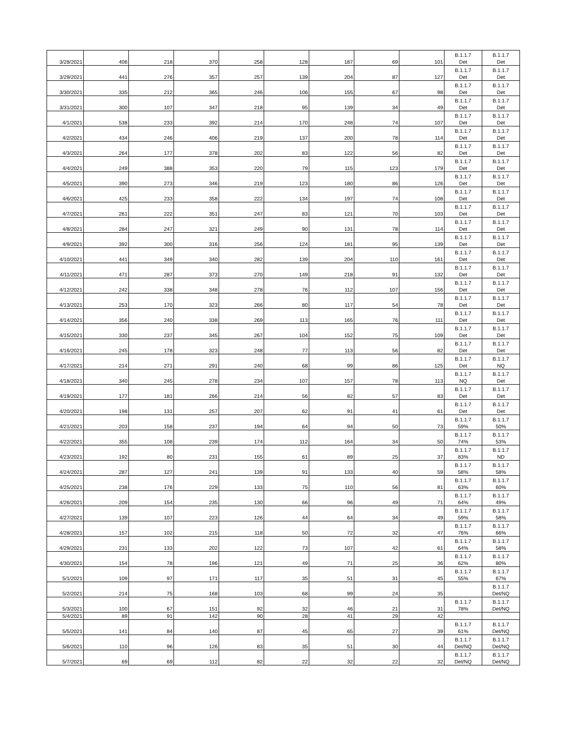| 3/28/2021 | 406 | 218 | 370 | 258 | 128 | 187 | 69 | 101 | B.1.1.7 Det | B.1.1.7 Det |
| 3/29/2021 | 441 | 276 | 357 | 257 | 139 | 204 | 87 | 127 | B.1.1.7 Det | B.1.1.7 Det |
| 3/30/2021 | 335 | 212 | 365 | 246 | 106 | 155 | 67 | 98 | B.1.1.7 Det | B.1.1.7 Det |
| 3/31/2021 | 300 | 107 | 347 | 218 | 95 | 139 | 34 | 49 | B.1.1.7 Det | B.1.1.7 Det |
| 4/1/2021 | 538 | 233 | 392 | 214 | 170 | 248 | 74 | 107 | B.1.1.7 Det | B.1.1.7 Det |
| 4/2/2021 | 434 | 246 | 406 | 219 | 137 | 200 | 78 | 114 | B.1.1.7 Det | B.1.1.7 Det |
| 4/3/2021 | 264 | 177 | 378 | 202 | 83 | 122 | 56 | 82 | B.1.1.7 Det | B.1.1.7 Det |
| 4/4/2021 | 249 | 388 | 353 | 220 | 79 | 115 | 123 | 179 | B.1.1.7 Det | B.1.1.7 Det |
| 4/5/2021 | 390 | 273 | 346 | 219 | 123 | 180 | 86 | 126 | B.1.1.7 Det | B.1.1.7 Det |
| 4/6/2021 | 425 | 233 | 358 | 222 | 134 | 197 | 74 | 108 | B.1.1.7 Det | B.1.1.7 Det |
| 4/7/2021 | 261 | 222 | 351 | 247 | 83 | 121 | 70 | 103 | B.1.1.7 Det | B.1.1.7 Det |
| 4/8/2021 | 284 | 247 | 321 | 249 | 90 | 131 | 78 | 114 | B.1.1.7 Det | B.1.1.7 Det |
| 4/9/2021 | 392 | 300 | 316 | 256 | 124 | 181 | 95 | 139 | B.1.1.7 Det | B.1.1.7 Det |
| 4/10/2021 | 441 | 349 | 340 | 282 | 139 | 204 | 110 | 161 | B.1.1.7 Det | B.1.1.7 Det |
| 4/11/2021 | 471 | 287 | 373 | 270 | 149 | 218 | 91 | 132 | B.1.1.7 Det | B.1.1.7 Det |
| 4/12/2021 | 242 | 338 | 348 | 278 | 76 | 112 | 107 | 156 | B.1.1.7 Det | B.1.1.7 Det |
| 4/13/2021 | 253 | 170 | 323 | 266 | 80 | 117 | 54 | 78 | B.1.1.7 Det | B.1.1.7 Det |
| 4/14/2021 | 356 | 240 | 338 | 269 | 113 | 165 | 76 | 111 | B.1.1.7 Det | B.1.1.7 Det |
| 4/15/2021 | 330 | 237 | 345 | 267 | 104 | 152 | 75 | 109 | B.1.1.7 Det | B.1.1.7 Det |
| 4/16/2021 | 245 | 178 | 323 | 248 | 77 | 113 | 56 | 82 | B.1.1.7 Det | B.1.1.7 Det |
| 4/17/2021 | 214 | 271 | 291 | 240 | 68 | 99 | 86 | 125 | B.1.1.7 Det | B.1.1.7 NQ |
| 4/18/2021 | 340 | 245 | 278 | 234 | 107 | 157 | 78 | 113 | B.1.1.7 NQ | B.1.1.7 Det |
| 4/19/2021 | 177 | 181 | 266 | 214 | 56 | 82 | 57 | 83 | B.1.1.7 Det | B.1.1.7 Det |
| 4/20/2021 | 198 | 131 | 257 | 207 | 62 | 91 | 41 | 61 | B.1.1.7 Det | B.1.1.7 Det |
| 4/21/2021 | 203 | 158 | 237 | 194 | 64 | 94 | 50 | 73 | B.1.1.7 59% | B.1.1.7 50% |
| 4/22/2021 | 355 | 108 | 239 | 174 | 112 | 164 | 34 | 50 | B.1.1.7 74% | B.1.1.7 53% |
| 4/23/2021 | 192 | 80 | 231 | 155 | 61 | 89 | 25 | 37 | B.1.1.7 83% | B.1.1.7 ND |
| 4/24/2021 | 287 | 127 | 241 | 139 | 91 | 133 | 40 | 59 | B.1.1.7 58% | B.1.1.7 58% |
| 4/25/2021 | 238 | 176 | 229 | 133 | 75 | 110 | 56 | 81 | B.1.1.7 63% | B.1.1.7 60% |
| 4/26/2021 | 209 | 154 | 235 | 130 | 66 | 96 | 49 | 71 | B.1.1.7 64% | B.1.1.7 49% |
| 4/27/2021 | 139 | 107 | 223 | 126 | 44 | 64 | 34 | 49 | B.1.1.7 59% | B.1.1.7 58% |
| 4/28/2021 | 157 | 102 | 215 | 118 | 50 | 72 | 32 | 47 | B.1.1.7 76% | B.1.1.7 66% |
| 4/29/2021 | 231 | 133 | 202 | 122 | 73 | 107 | 42 | 61 | B.1.1.7 64% | B.1.1.7 58% |
| 4/30/2021 | 154 | 78 | 196 | 121 | 49 | 71 | 25 | 36 | B.1.1.7 62% | B.1.1.7 80% |
| 5/1/2021 | 109 | 97 | 171 | 117 | 35 | 51 | 31 | 45 | B.1.1.7 55% | B.1.1.7 67% |
| 5/2/2021 | 214 | 75 | 168 | 103 | 68 | 99 | 24 | 35 | | B.1.1.7 Det/NQ |
| 5/3/2021 | 100 | 67 | 151 | 92 | 32 | 46 | 21 | 31 | B.1.1.7 78% | B.1.1.7 Det/NQ |
| 5/4/2021 | 89 | 91 | 142 | 90 | 28 | 41 | 29 | 42 | | |
| 5/5/2021 | 141 | 84 | 140 | 87 | 45 | 65 | 27 | 39 | B.1.1.7 61% | B.1.1.7 Det/NQ |
| 5/6/2021 | 110 | 96 | 126 | 83 | 35 | 51 | 30 | 44 | B.1.1.7 Det/NQ | B.1.1.7 Det/NQ |
| 5/7/2021 | 69 | 69 | 112 | 82 | 22 | 32 | 22 | 32 | B.1.1.7 Det/NQ | B.1.1.7 Det/NQ |